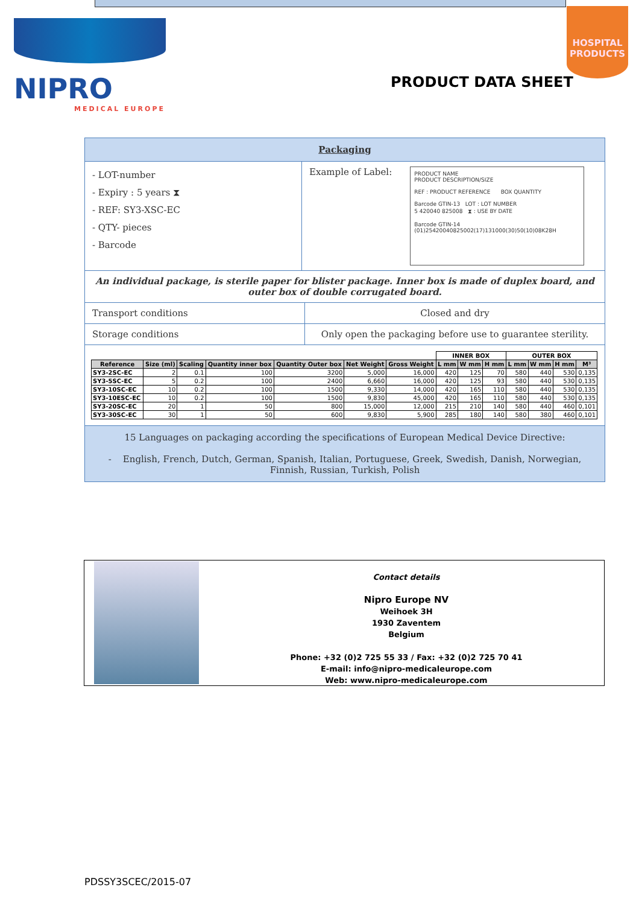NIPRO
MEDICAL EUROPE
HOSPITAL
PRODUCTS
PRODUCT DATA SHEET
Packaging
- LOT-number
- Expiry : 5 years ⧗
- REF: SY3-XSC-EC
- QTY- pieces
- Barcode
Example of Label:
PRODUCT NAME
PRODUCT DESCRIPTION/SIZE
REF : PRODUCT REFERENCE BOX QUANTITY
Barcode GTIN-13 LOT : LOT NUMBER
5 420040 825008 ⧗ : USE BY DATE
Barcode GTIN-14
(01)25420040825002(17)131000(30)50(10)08K28H
An individual package, is sterile paper for blister package. Inner box is made of duplex board, and outer box of double corrugated board.
Transport conditions Closed and dry
Storage conditions Only open the packaging before use to guarantee sterility.
| | | | | | | | INNER BOX | | | OUTER BOX | | | |
| --- | --- | --- | --- | --- | --- | --- | --- | --- | --- | --- | --- | --- | --- |
| Reference | Size (ml) | Scaling | Quantity inner box | Quantity Outer box | Net Weight | Gross Weight | L mm | W mm | H mm | L mm | W mm | H mm | M³ |
| SY3-2SC-EC | 2 | 0.1 | 100 | 3200 | 5,000 | 16,000 | 420 | 125 | 70 | 580 | 440 | 530 | 0,135 |
| SY3-5SC-EC | 5 | 0.2 | 100 | 2400 | 6,660 | 16,000 | 420 | 125 | 93 | 580 | 440 | 530 | 0,135 |
| SY3-10SC-EC | 10 | 0.2 | 100 | 1500 | 9,330 | 14,000 | 420 | 165 | 110 | 580 | 440 | 530 | 0,135 |
| SY3-10ESC-EC | 10 | 0.2 | 100 | 1500 | 9,830 | 45,000 | 420 | 165 | 110 | 580 | 440 | 530 | 0,135 |
| SY3-20SC-EC | 20 | 1 | 50 | 800 | 15,000 | 12,000 | 215 | 210 | 140 | 580 | 440 | 460 | 0,101 |
| SY3-30SC-EC | 30 | 1 | 50 | 600 | 9,830 | 5,900 | 285 | 180 | 140 | 580 | 380 | 460 | 0,101 |
15 Languages on packaging according the specifications of European Medical Device Directive:
- English, French, Dutch, German, Spanish, Italian, Portuguese, Greek, Swedish, Danish, Norwegian, Finnish, Russian, Turkish, Polish
Contact details
Nipro Europe NV
Weihoek 3H
1930 Zaventem
Belgium
Phone: +32 (0)2 725 55 33 / Fax: +32 (0)2 725 70 41
E-mail: info@nipro-medicaleurope.com
Web: www.nipro-medicaleurope.com
PDSSY3SCEC/2015-07